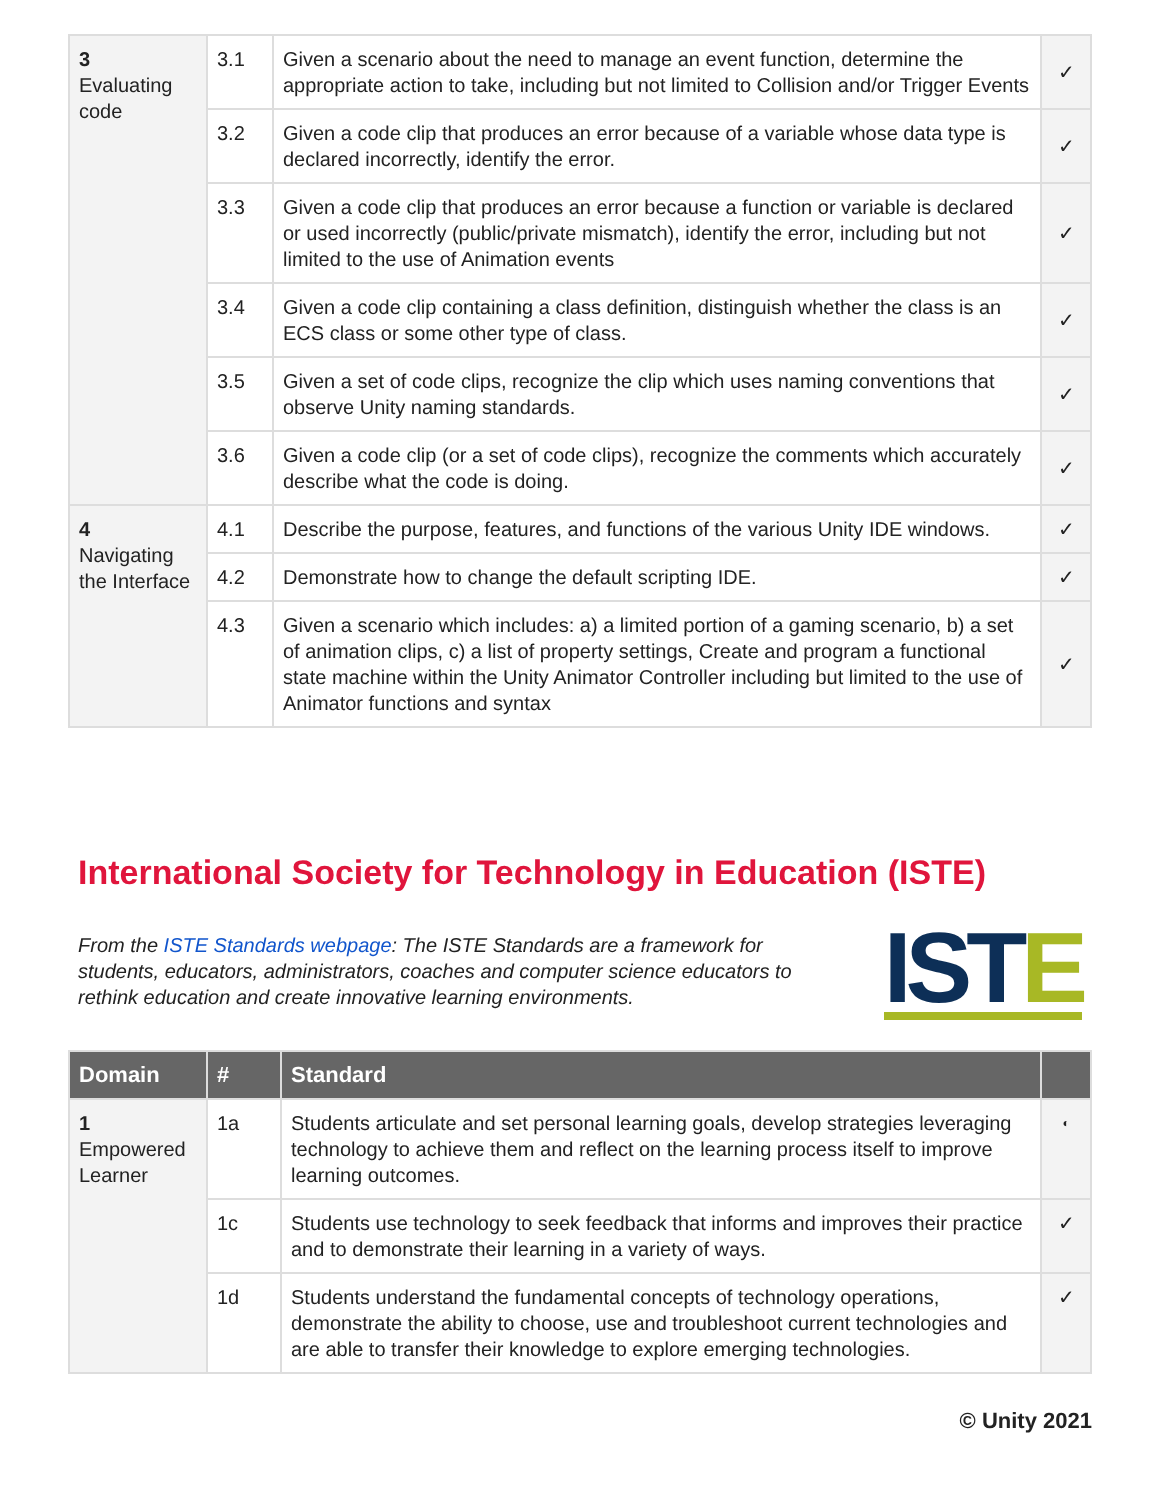| 3 Evaluating code | 3.1 | Given a scenario about the need to manage an event function, determine the appropriate action to take, including but not limited to Collision and/or Trigger Events | ✓ |
| | 3.2 | Given a code clip that produces an error because of a variable whose data type is declared incorrectly, identify the error. | ✓ |
| | 3.3 | Given a code clip that produces an error because a function or variable is declared or used incorrectly (public/private mismatch), identify the error, including but not limited to the use of Animation events | ✓ |
| | 3.4 | Given a code clip containing a class definition, distinguish whether the class is an ECS class or some other type of class. | ✓ |
| | 3.5 | Given a set of code clips, recognize the clip which uses naming conventions that observe Unity naming standards. | ✓ |
| | 3.6 | Given a code clip (or a set of code clips), recognize the comments which accurately describe what the code is doing. | ✓ |
| 4 Navigating the Interface | 4.1 | Describe the purpose, features, and functions of the various Unity IDE windows. | ✓ |
| | 4.2 | Demonstrate how to change the default scripting IDE. | ✓ |
| | 4.3 | Given a scenario which includes: a) a limited portion of a gaming scenario, b) a set of animation clips, c) a list of property settings, Create and program a functional state machine within the Unity Animator Controller including but limited to the use of Animator functions and syntax | ✓ |
International Society for Technology in Education (ISTE)
From the ISTE Standards webpage: The ISTE Standards are a framework for students, educators, administrators, coaches and computer science educators to rethink education and create innovative learning environments.
ISTE
| Domain | # | Standard | |
| --- | --- | --- | --- |
| 1 Empowered Learner | 1a | Students articulate and set personal learning goals, develop strategies leveraging technology to achieve them and reflect on the learning process itself to improve learning outcomes. | ◐ |
| | 1c | Students use technology to seek feedback that informs and improves their practice and to demonstrate their learning in a variety of ways. | ✓ |
| | 1d | Students understand the fundamental concepts of technology operations, demonstrate the ability to choose, use and troubleshoot current technologies and are able to transfer their knowledge to explore emerging technologies. | ✓ |
© Unity 2021